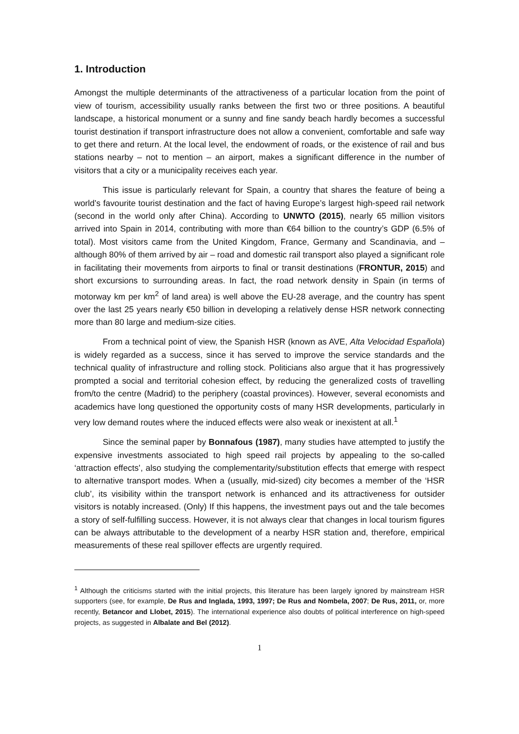1. Introduction
Amongst the multiple determinants of the attractiveness of a particular location from the point of view of tourism, accessibility usually ranks between the first two or three positions. A beautiful landscape, a historical monument or a sunny and fine sandy beach hardly becomes a successful tourist destination if transport infrastructure does not allow a convenient, comfortable and safe way to get there and return. At the local level, the endowment of roads, or the existence of rail and bus stations nearby – not to mention – an airport, makes a significant difference in the number of visitors that a city or a municipality receives each year.
This issue is particularly relevant for Spain, a country that shares the feature of being a world’s favourite tourist destination and the fact of having Europe’s largest high-speed rail network (second in the world only after China). According to UNWTO (2015), nearly 65 million visitors arrived into Spain in 2014, contributing with more than €64 billion to the country’s GDP (6.5% of total). Most visitors came from the United Kingdom, France, Germany and Scandinavia, and – although 80% of them arrived by air – road and domestic rail transport also played a significant role in facilitating their movements from airports to final or transit destinations (FRONTUR, 2015) and short excursions to surrounding areas. In fact, the road network density in Spain (in terms of motorway km per km<sup>2</sup> of land area) is well above the EU-28 average, and the country has spent over the last 25 years nearly €50 billion in developing a relatively dense HSR network connecting more than 80 large and medium-size cities.
From a technical point of view, the Spanish HSR (known as AVE, Alta Velocidad Española) is widely regarded as a success, since it has served to improve the service standards and the technical quality of infrastructure and rolling stock. Politicians also argue that it has progressively prompted a social and territorial cohesion effect, by reducing the generalized costs of travelling from/to the centre (Madrid) to the periphery (coastal provinces). However, several economists and academics have long questioned the opportunity costs of many HSR developments, particularly in very low demand routes where the induced effects were also weak or inexistent at all.<sup>1</sup>
Since the seminal paper by Bonnafous (1987), many studies have attempted to justify the expensive investments associated to high speed rail projects by appealing to the so-called ‘attraction effects’, also studying the complementarity/substitution effects that emerge with respect to alternative transport modes. When a (usually, mid-sized) city becomes a member of the ‘HSR club’, its visibility within the transport network is enhanced and its attractiveness for outsider visitors is notably increased. (Only) If this happens, the investment pays out and the tale becomes a story of self-fulfilling success. However, it is not always clear that changes in local tourism figures can be always attributable to the development of a nearby HSR station and, therefore, empirical measurements of these real spillover effects are urgently required.
<sup>1</sup> Although the criticisms started with the initial projects, this literature has been largely ignored by mainstream HSR supporters (see, for example, De Rus and Inglada, 1993, 1997; De Rus and Nombela, 2007; De Rus, 2011, or, more recently, Betancor and Llobet, 2015). The international experience also doubts of political interference on high-speed projects, as suggested in Albalate and Bel (2012).
1